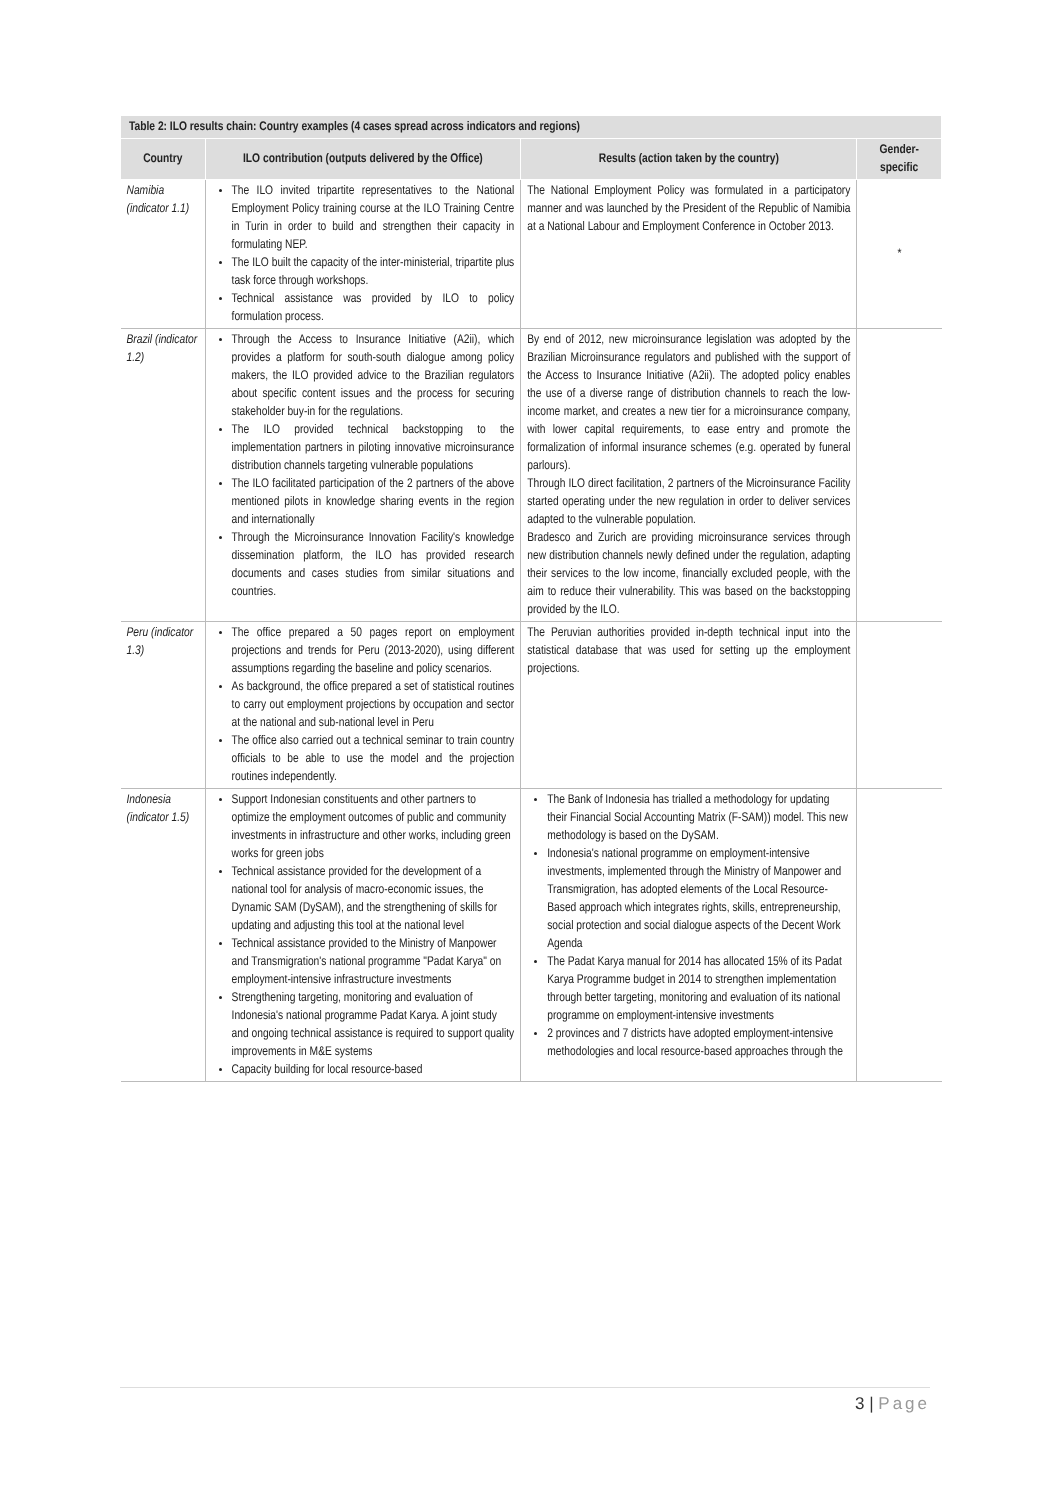| Table 2: ILO results chain: Country examples (4 cases spread across indicators and regions) | | | |
| --- | --- | --- | --- |
| Country | ILO contribution (outputs delivered by the Office) | Results (action taken by the country) | Gender-specific |
| Namibia (indicator 1.1) | The ILO invited tripartite representatives to the National Employment Policy training course at the ILO Training Centre in Turin in order to build and strengthen their capacity in formulating NEP. The ILO built the capacity of the inter-ministerial, tripartite plus task force through workshops. Technical assistance was provided by ILO to policy formulation process. | The National Employment Policy was formulated in a participatory manner and was launched by the President of the Republic of Namibia at a National Labour and Employment Conference in October 2013. | * |
| Brazil (indicator 1.2) | Through the Access to Insurance Initiative (A2ii), which provides a platform for south-south dialogue among policy makers, the ILO provided advice to the Brazilian regulators about specific content issues and the process for securing stakeholder buy-in for the regulations. The ILO provided technical backstopping to the implementation partners in piloting innovative microinsurance distribution channels targeting vulnerable populations The ILO facilitated participation of the 2 partners of the above mentioned pilots in knowledge sharing events in the region and internationally Through the Microinsurance Innovation Facility's knowledge dissemination platform, the ILO has provided research documents and cases studies from similar situations and countries. | By end of 2012, new microinsurance legislation was adopted by the Brazilian Microinsurance regulators and published with the support of the Access to Insurance Initiative (A2ii). The adopted policy enables the use of a diverse range of distribution channels to reach the low-income market, and creates a new tier for a microinsurance company, with lower capital requirements, to ease entry and promote the formalization of informal insurance schemes (e.g. operated by funeral parlours). Through ILO direct facilitation, 2 partners of the Microinsurance Facility started operating under the new regulation in order to deliver services adapted to the vulnerable population. Bradesco and Zurich are providing microinsurance services through new distribution channels newly defined under the regulation, adapting their services to the low income, financially excluded people, with the aim to reduce their vulnerability. This was based on the backstopping provided by the ILO. | |
| Peru (indicator 1.3) | The office prepared a 50 pages report on employment projections and trends for Peru (2013-2020), using different assumptions regarding the baseline and policy scenarios. As background, the office prepared a set of statistical routines to carry out employment projections by occupation and sector at the national and sub-national level in Peru The office also carried out a technical seminar to train country officials to be able to use the model and the projection routines independently. | The Peruvian authorities provided in-depth technical input into the statistical database that was used for setting up the employment projections. | |
| Indonesia (indicator 1.5) | Support Indonesian constituents and other partners to optimize the employment outcomes of public and community investments in infrastructure and other works, including green works for green jobs Technical assistance provided for the development of a national tool for analysis of macro-economic issues, the Dynamic SAM (DySAM), and the strengthening of skills for updating and adjusting this tool at the national level Technical assistance provided to the Ministry of Manpower and Transmigration's national programme "Padat Karya" on employment-intensive infrastructure investments Strengthening targeting, monitoring and evaluation of Indonesia's national programme Padat Karya. A joint study and ongoing technical assistance is required to support quality improvements in M&E systems Capacity building for local resource-based | The Bank of Indonesia has trialled a methodology for updating their Financial Social Accounting Matrix (F-SAM)) model. This new methodology is based on the DySAM. Indonesia's national programme on employment-intensive investments, implemented through the Ministry of Manpower and Transmigration, has adopted elements of the Local Resource-Based approach which integrates rights, skills, entrepreneurship, social protection and social dialogue aspects of the Decent Work Agenda The Padat Karya manual for 2014 has allocated 15% of its Padat Karya Programme budget in 2014 to strengthen implementation through better targeting, monitoring and evaluation of its national programme on employment-intensive investments 2 provinces and 7 districts have adopted employment-intensive methodologies and local resource-based approaches through the | |
3 | Page